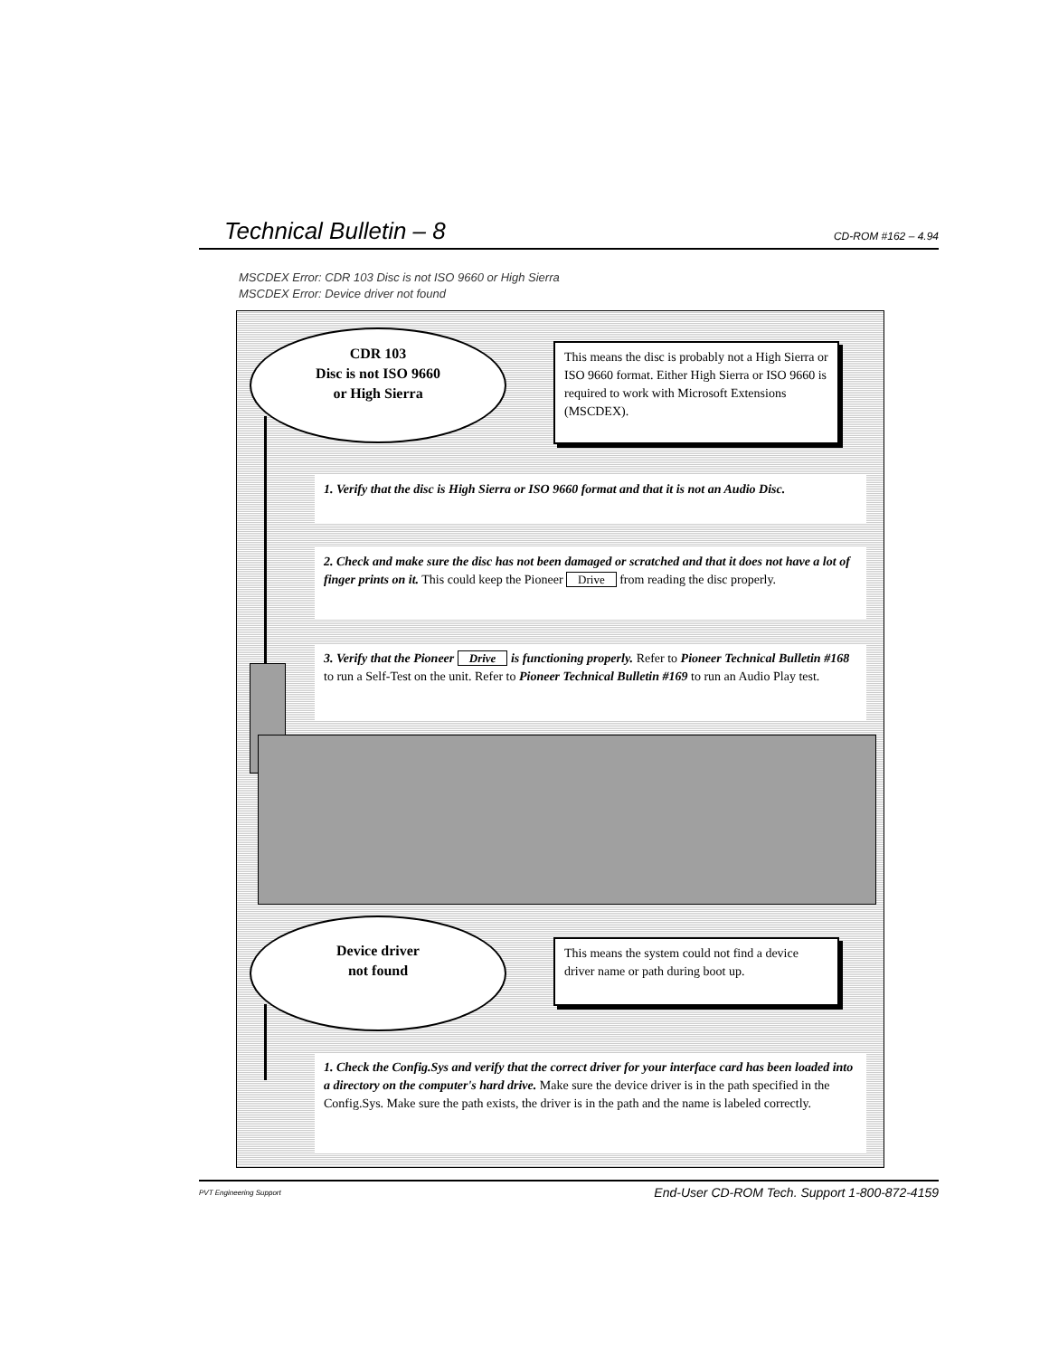Technical Bulletin – 8 CD-ROM #162 – 4.94
MSCDEX Error: CDR 103 Disc is not ISO 9660 or High Sierra
MSCDEX Error: Device driver not found
CDR 103
Disc is not ISO 9660
or High Sierra
This means the disc is probably not a High Sierra or ISO 9660 format. Either High Sierra or ISO 9660 is required to work with Microsoft Extensions (MSCDEX).
1. Verify that the disc is High Sierra or ISO 9660 format and that it is not an Audio Disc.
2. Check and make sure the disc has not been damaged or scratched and that it does not have a lot of finger prints on it. This could keep the Pioneer Drive from reading the disc properly.
3. Verify that the Pioneer Drive is functioning properly. Refer to Pioneer Technical Bulletin #168 to run a Self-Test on the unit. Refer to Pioneer Technical Bulletin #169 to run an Audio Play test.
Device driver
not found
This means the system could not find a device driver name or path during boot up.
1. Check the Config.Sys and verify that the correct driver for your interface card has been loaded into a directory on the computer's hard drive. Make sure the device driver is in the path specified in the Config.Sys. Make sure the path exists, the driver is in the path and the name is labeled correctly.
PVT Engineering Support End-User CD-ROM Tech. Support 1-800-872-4159